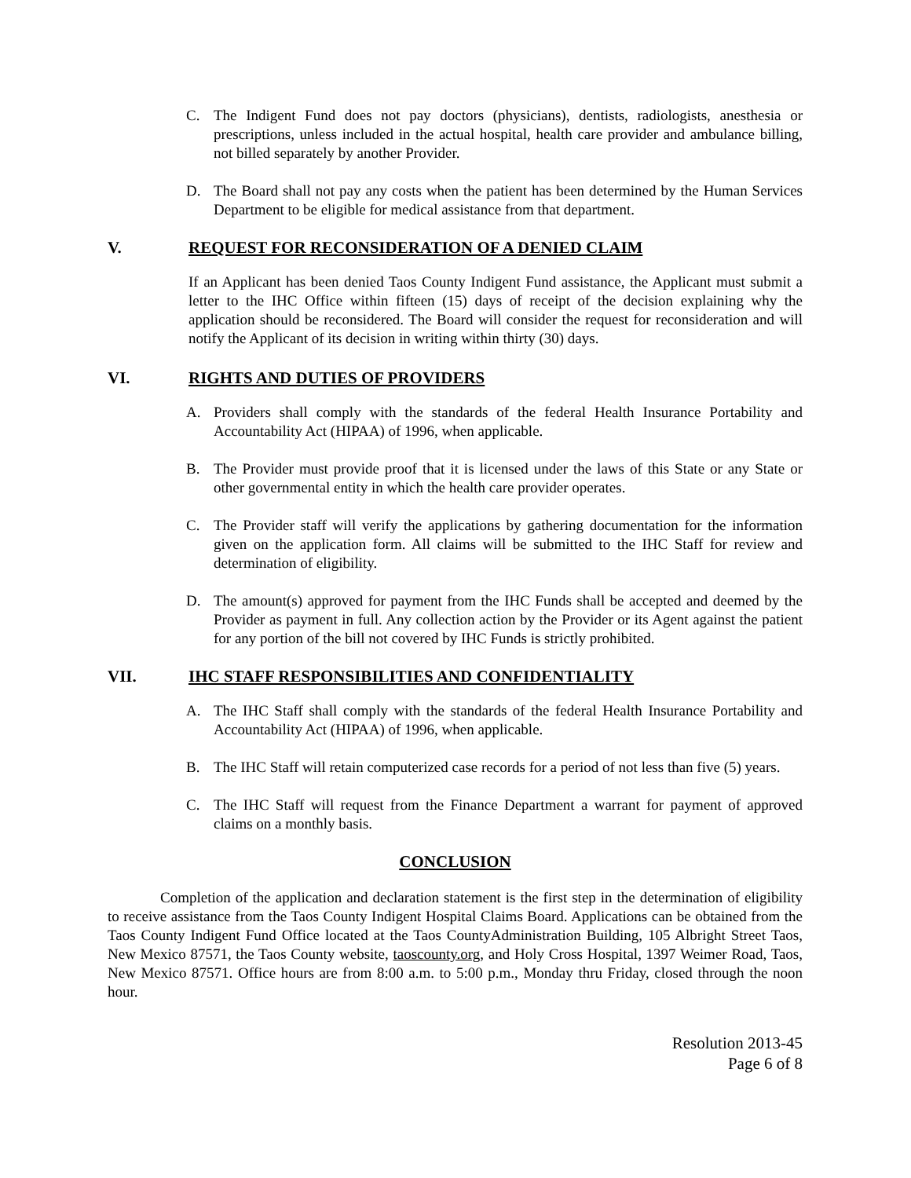C. The Indigent Fund does not pay doctors (physicians), dentists, radiologists, anesthesia or prescriptions, unless included in the actual hospital, health care provider and ambulance billing, not billed separately by another Provider.
D. The Board shall not pay any costs when the patient has been determined by the Human Services Department to be eligible for medical assistance from that department.
V. REQUEST FOR RECONSIDERATION OF A DENIED CLAIM
If an Applicant has been denied Taos County Indigent Fund assistance, the Applicant must submit a letter to the IHC Office within fifteen (15) days of receipt of the decision explaining why the application should be reconsidered. The Board will consider the request for reconsideration and will notify the Applicant of its decision in writing within thirty (30) days.
VI. RIGHTS AND DUTIES OF PROVIDERS
A. Providers shall comply with the standards of the federal Health Insurance Portability and Accountability Act (HIPAA) of 1996, when applicable.
B. The Provider must provide proof that it is licensed under the laws of this State or any State or other governmental entity in which the health care provider operates.
C. The Provider staff will verify the applications by gathering documentation for the information given on the application form. All claims will be submitted to the IHC Staff for review and determination of eligibility.
D. The amount(s) approved for payment from the IHC Funds shall be accepted and deemed by the Provider as payment in full. Any collection action by the Provider or its Agent against the patient for any portion of the bill not covered by IHC Funds is strictly prohibited.
VII. IHC STAFF RESPONSIBILITIES AND CONFIDENTIALITY
A. The IHC Staff shall comply with the standards of the federal Health Insurance Portability and Accountability Act (HIPAA) of 1996, when applicable.
B. The IHC Staff will retain computerized case records for a period of not less than five (5) years.
C. The IHC Staff will request from the Finance Department a warrant for payment of approved claims on a monthly basis.
CONCLUSION
Completion of the application and declaration statement is the first step in the determination of eligibility to receive assistance from the Taos County Indigent Hospital Claims Board. Applications can be obtained from the Taos County Indigent Fund Office located at the Taos CountyAdministration Building, 105 Albright Street Taos, New Mexico 87571, the Taos County website, taoscounty.org, and Holy Cross Hospital, 1397 Weimer Road, Taos, New Mexico 87571. Office hours are from 8:00 a.m. to 5:00 p.m., Monday thru Friday, closed through the noon hour.
Resolution 2013-45
Page 6 of 8